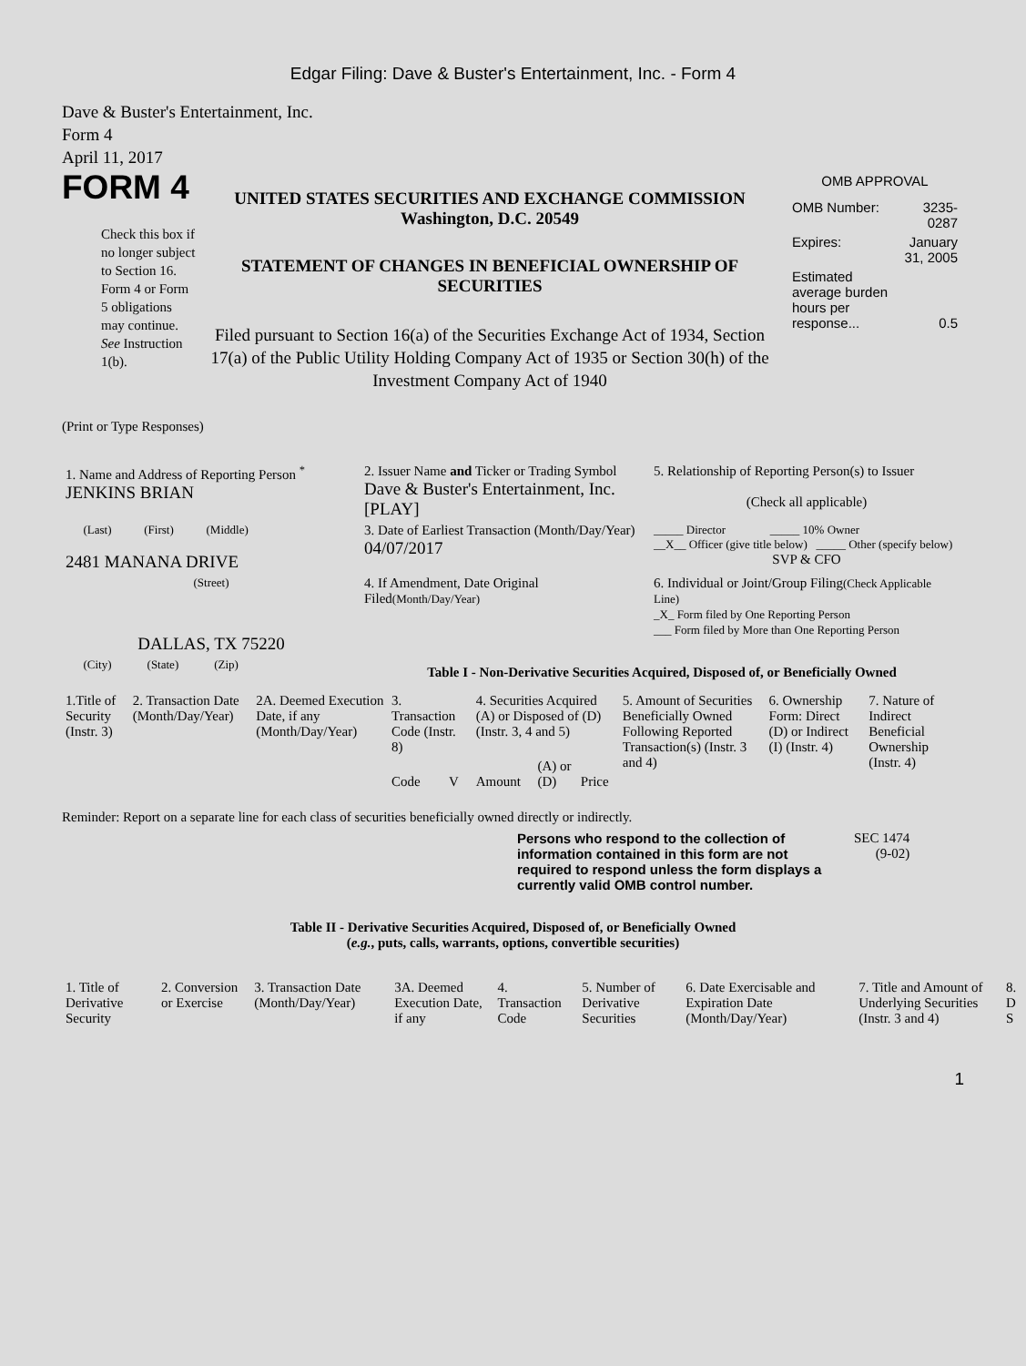Edgar Filing: Dave & Buster's Entertainment, Inc. - Form 4
Dave & Buster's Entertainment, Inc.
Form 4
April 11, 2017
FORM 4
Check this box if no longer subject to Section 16. Form 4 or Form 5 obligations may continue. See Instruction 1(b).
UNITED STATES SECURITIES AND EXCHANGE COMMISSION
Washington, D.C. 20549
STATEMENT OF CHANGES IN BENEFICIAL OWNERSHIP OF SECURITIES
Filed pursuant to Section 16(a) of the Securities Exchange Act of 1934, Section 17(a) of the Public Utility Holding Company Act of 1935 or Section 30(h) of the Investment Company Act of 1940
OMB APPROVAL
| OMB Number: | 3235-0287 |
| Expires: | January 31, 2005 |
| Estimated average burden hours per response... | 0.5 |
(Print or Type Responses)
| 1. Name and Address of Reporting Person <sup>*</sup> JENKINS BRIAN | 2. Issuer Name and Ticker or Trading Symbol Dave & Buster's Entertainment, Inc. [PLAY] | 5. Relationship of Reporting Person(s) to Issuer (Check all applicable) |
| (Last) (First) (Middle) 2481 MANANA DRIVE | 3. Date of Earliest Transaction (Month/Day/Year) 04/07/2017 | _____ Director _____ 10% Owner __X__ Officer (give title below) _____ Other (specify below) SVP & CFO |
| (Street) DALLAS, TX 75220 | 4. If Amendment, Date Original Filed (Month/Day/Year) | 6. Individual or Joint/Group Filing (Check Applicable Line) _X_ Form filed by One Reporting Person ___ Form filed by More than One Reporting Person |
| (City) (State) (Zip) | Table I - Non-Derivative Securities Acquired, Disposed of, or Beneficially Owned | |
| 1.Title of Security (Instr. 3) | 2. Transaction Date (Month/Day/Year) | 2A. Deemed Execution Date, if any (Month/Day/Year) | 3. Transaction Code (Instr. 8) | | 4. Securities Acquired (A) or Disposed of (D) (Instr. 3, 4 and 5) | | | 5. Amount of Securities Beneficially Owned Following Reported Transaction(s) (Instr. 3 and 4) | 6. Ownership Form: Direct (D) or Indirect (I) (Instr. 4) | 7. Nature of Indirect Beneficial Ownership (Instr. 4) |
| --- | --- | --- | --- | --- | --- | --- | --- | --- | --- | --- |
| | | | Code | V | Amount | (A) or (D) | Price | | | |
Reminder: Report on a separate line for each class of securities beneficially owned directly or indirectly.
Persons who respond to the collection of information contained in this form are not required to respond unless the form displays a currently valid OMB control number.
SEC 1474
(9-02)
Table II - Derivative Securities Acquired, Disposed of, or Beneficially Owned
(e.g., puts, calls, warrants, options, convertible securities)
| 1. Title of Derivative Security | 2. Conversion or Exercise | 3. Transaction Date (Month/Day/Year) | 3A. Deemed Execution Date, if any | 4. Transaction Code | 5. Number of Derivative Securities | 6. Date Exercisable and Expiration Date (Month/Day/Year) | 7. Title and Amount of Underlying Securities (Instr. 3 and 4) | 8. D S |
| --- | --- | --- | --- | --- | --- | --- | --- | --- |
1